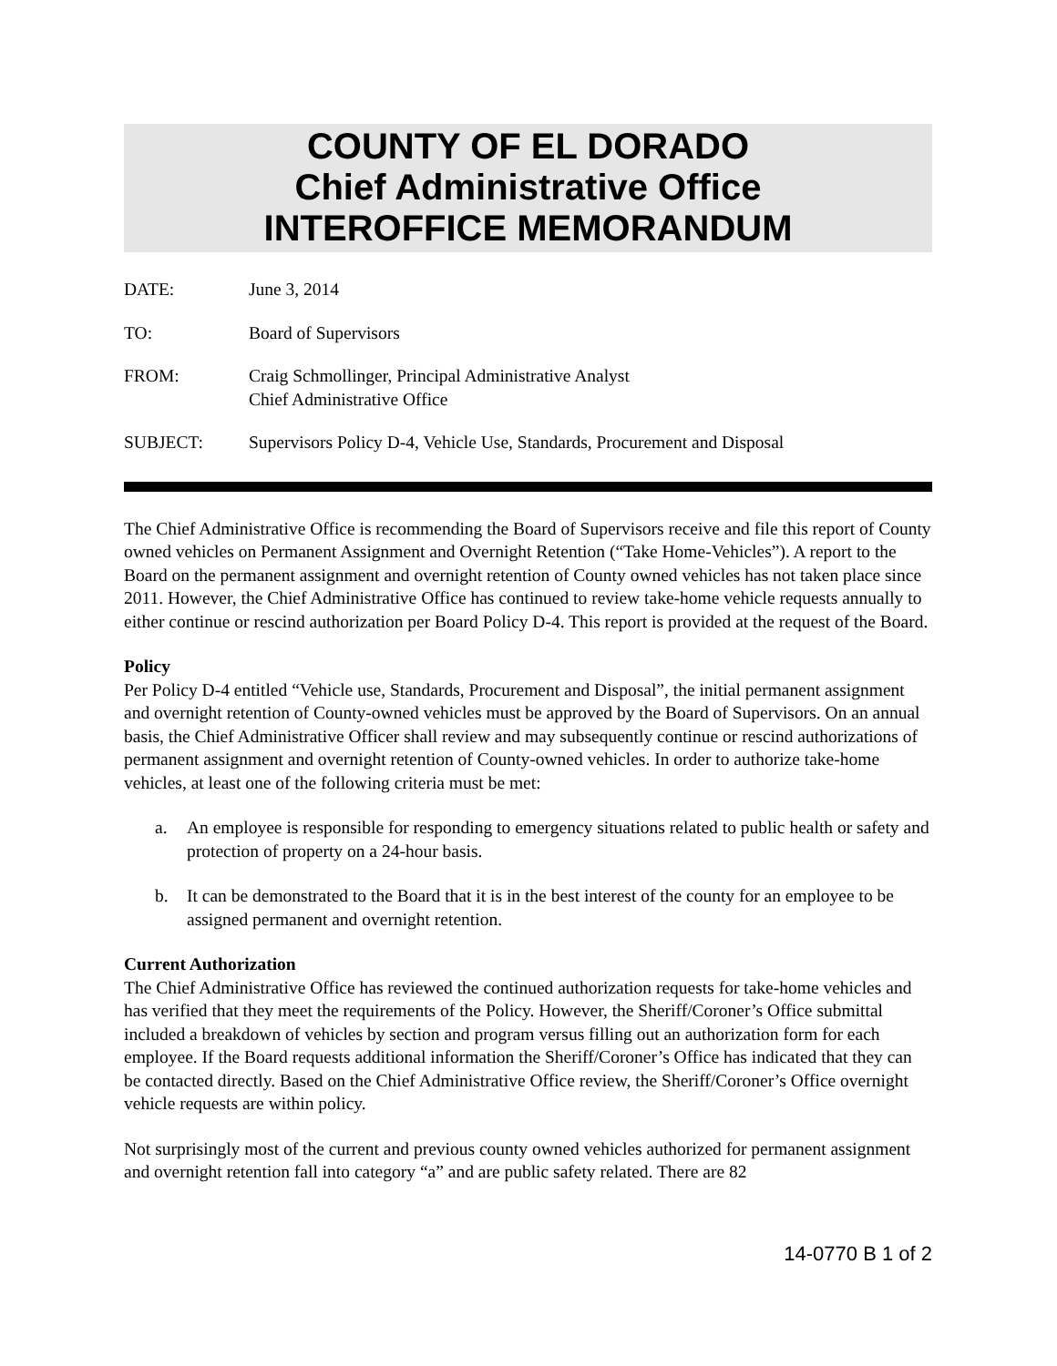COUNTY OF EL DORADO
Chief Administrative Office
INTEROFFICE MEMORANDUM
DATE: June 3, 2014
TO: Board of Supervisors
FROM: Craig Schmollinger, Principal Administrative Analyst
Chief Administrative Office
SUBJECT: Supervisors Policy D-4, Vehicle Use, Standards, Procurement and Disposal
The Chief Administrative Office is recommending the Board of Supervisors receive and file this report of County owned vehicles on Permanent Assignment and Overnight Retention (“Take Home-Vehicles”). A report to the Board on the permanent assignment and overnight retention of County owned vehicles has not taken place since 2011. However, the Chief Administrative Office has continued to review take-home vehicle requests annually to either continue or rescind authorization per Board Policy D-4. This report is provided at the request of the Board.
Policy
Per Policy D-4 entitled “Vehicle use, Standards, Procurement and Disposal”, the initial permanent assignment and overnight retention of County-owned vehicles must be approved by the Board of Supervisors. On an annual basis, the Chief Administrative Officer shall review and may subsequently continue or rescind authorizations of permanent assignment and overnight retention of County-owned vehicles. In order to authorize take-home vehicles, at least one of the following criteria must be met:
a. An employee is responsible for responding to emergency situations related to public health or safety and protection of property on a 24-hour basis.
b. It can be demonstrated to the Board that it is in the best interest of the county for an employee to be assigned permanent and overnight retention.
Current Authorization
The Chief Administrative Office has reviewed the continued authorization requests for take-home vehicles and has verified that they meet the requirements of the Policy. However, the Sheriff/Coroner’s Office submittal included a breakdown of vehicles by section and program versus filling out an authorization form for each employee. If the Board requests additional information the Sheriff/Coroner’s Office has indicated that they can be contacted directly. Based on the Chief Administrative Office review, the Sheriff/Coroner’s Office overnight vehicle requests are within policy.
Not surprisingly most of the current and previous county owned vehicles authorized for permanent assignment and overnight retention fall into category “a” and are public safety related. There are 82
14-0770 B 1 of 2